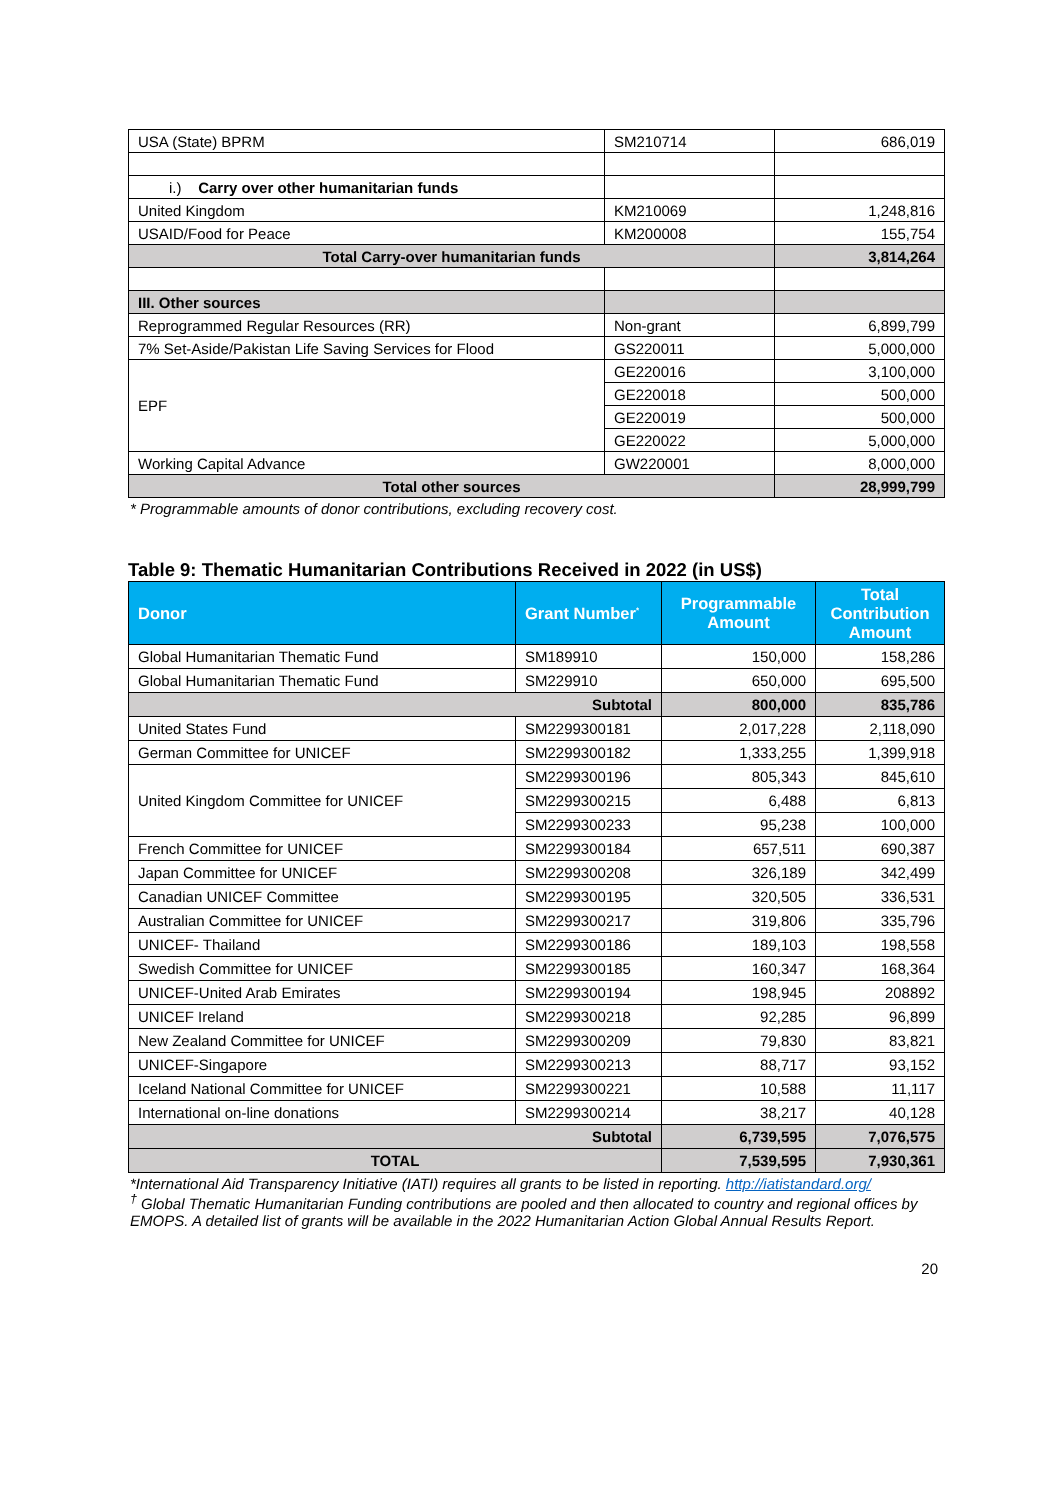| USA (State) BPRM | SM210714 | 686,019 |
| i.) Carry over other humanitarian funds | | |
| United Kingdom | KM210069 | 1,248,816 |
| USAID/Food for Peace | KM200008 | 155,754 |
| Total Carry-over humanitarian funds | | 3,814,264 |
| III. Other sources | | |
| Reprogrammed Regular Resources (RR) | Non-grant | 6,899,799 |
| 7% Set-Aside/Pakistan Life Saving Services for Flood | GS220011 | 5,000,000 |
| EPF | GE220016 | 3,100,000 |
| | GE220018 | 500,000 |
| | GE220019 | 500,000 |
| | GE220022 | 5,000,000 |
| Working Capital Advance | GW220001 | 8,000,000 |
| Total other sources | | 28,999,799 |
* Programmable amounts of donor contributions, excluding recovery cost.
Table 9: Thematic Humanitarian Contributions Received in 2022 (in US$)
| Donor | Grant Number<sup>*</sup> | Programmable Amount | Total Contribution Amount |
| --- | --- | --- | --- |
| Global Humanitarian Thematic Fund | SM189910 | 150,000 | 158,286 |
| Global Humanitarian Thematic Fund | SM229910 | 650,000 | 695,500 |
| Subtotal | | 800,000 | 835,786 |
| United States Fund | SM2299300181 | 2,017,228 | 2,118,090 |
| German Committee for UNICEF | SM2299300182 | 1,333,255 | 1,399,918 |
| United Kingdom Committee for UNICEF | SM2299300196 | 805,343 | 845,610 |
| | SM2299300215 | 6,488 | 6,813 |
| | SM2299300233 | 95,238 | 100,000 |
| French Committee for UNICEF | SM2299300184 | 657,511 | 690,387 |
| Japan Committee for UNICEF | SM2299300208 | 326,189 | 342,499 |
| Canadian UNICEF Committee | SM2299300195 | 320,505 | 336,531 |
| Australian Committee for UNICEF | SM2299300217 | 319,806 | 335,796 |
| UNICEF- Thailand | SM2299300186 | 189,103 | 198,558 |
| Swedish Committee for UNICEF | SM2299300185 | 160,347 | 168,364 |
| UNICEF-United Arab Emirates | SM2299300194 | 198,945 | 208892 |
| UNICEF Ireland | SM2299300218 | 92,285 | 96,899 |
| New Zealand Committee for UNICEF | SM2299300209 | 79,830 | 83,821 |
| UNICEF-Singapore | SM2299300213 | 88,717 | 93,152 |
| Iceland National Committee for UNICEF | SM2299300221 | 10,588 | 11,117 |
| International on-line donations | SM2299300214 | 38,217 | 40,128 |
| Subtotal | | 6,739,595 | 7,076,575 |
| TOTAL | | 7,539,595 | 7,930,361 |
*International Aid Transparency Initiative (IATI) requires all grants to be listed in reporting. http://iatistandard.org/
<sup>†</sup> Global Thematic Humanitarian Funding contributions are pooled and then allocated to country and regional offices by EMOPS. A detailed list of grants will be available in the 2022 Humanitarian Action Global Annual Results Report.
20